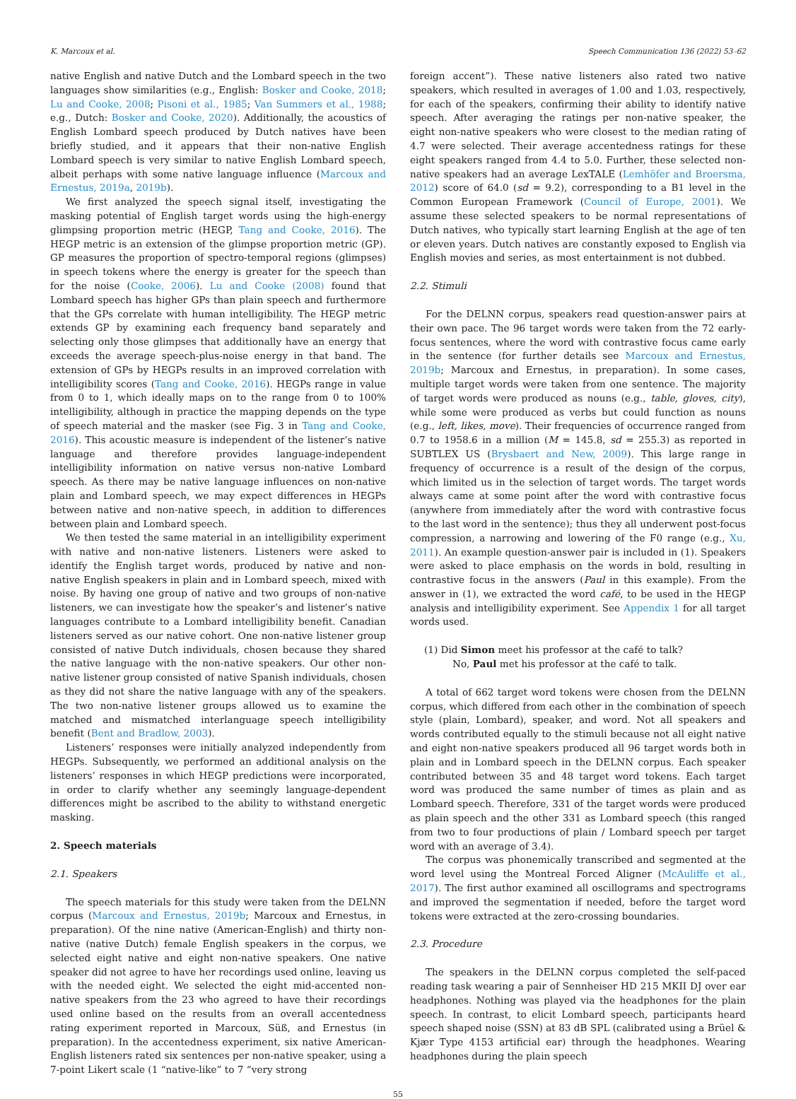K. Marcoux et al. Speech Communication 136 (2022) 53–62
native English and native Dutch and the Lombard speech in the two languages show similarities (e.g., English: Bosker and Cooke, 2018; Lu and Cooke, 2008; Pisoni et al., 1985; Van Summers et al., 1988; e.g., Dutch: Bosker and Cooke, 2020). Additionally, the acoustics of English Lombard speech produced by Dutch natives have been briefly studied, and it appears that their non-native English Lombard speech is very similar to native English Lombard speech, albeit perhaps with some native language influence (Marcoux and Ernestus, 2019a, 2019b).
We first analyzed the speech signal itself, investigating the masking potential of English target words using the high-energy glimpsing proportion metric (HEGP, Tang and Cooke, 2016). The HEGP metric is an extension of the glimpse proportion metric (GP). GP measures the proportion of spectro-temporal regions (glimpses) in speech tokens where the energy is greater for the speech than for the noise (Cooke, 2006). Lu and Cooke (2008) found that Lombard speech has higher GPs than plain speech and furthermore that the GPs correlate with human intelligibility. The HEGP metric extends GP by examining each frequency band separately and selecting only those glimpses that additionally have an energy that exceeds the average speech-plus-noise energy in that band. The extension of GPs by HEGPs results in an improved correlation with intelligibility scores (Tang and Cooke, 2016). HEGPs range in value from 0 to 1, which ideally maps on to the range from 0 to 100% intelligibility, although in practice the mapping depends on the type of speech material and the masker (see Fig. 3 in Tang and Cooke, 2016). This acoustic measure is independent of the listener’s native language and therefore provides language-independent intelligibility information on native versus non-native Lombard speech. As there may be native language influences on non-native plain and Lombard speech, we may expect differences in HEGPs between native and non-native speech, in addition to differences between plain and Lombard speech.
We then tested the same material in an intelligibility experiment with native and non-native listeners. Listeners were asked to identify the English target words, produced by native and non-native English speakers in plain and in Lombard speech, mixed with noise. By having one group of native and two groups of non-native listeners, we can investigate how the speaker’s and listener’s native languages contribute to a Lombard intelligibility benefit. Canadian listeners served as our native cohort. One non-native listener group consisted of native Dutch individuals, chosen because they shared the native language with the non-native speakers. Our other non-native listener group consisted of native Spanish individuals, chosen as they did not share the native language with any of the speakers. The two non-native listener groups allowed us to examine the matched and mismatched interlanguage speech intelligibility benefit (Bent and Bradlow, 2003).
Listeners’ responses were initially analyzed independently from HEGPs. Subsequently, we performed an additional analysis on the listeners’ responses in which HEGP predictions were incorporated, in order to clarify whether any seemingly language-dependent differences might be ascribed to the ability to withstand energetic masking.
2. Speech materials
2.1. Speakers
The speech materials for this study were taken from the DELNN corpus (Marcoux and Ernestus, 2019b; Marcoux and Ernestus, in preparation). Of the nine native (American-English) and thirty non-native (native Dutch) female English speakers in the corpus, we selected eight native and eight non-native speakers. One native speaker did not agree to have her recordings used online, leaving us with the needed eight. We selected the eight mid-accented non-native speakers from the 23 who agreed to have their recordings used online based on the results from an overall accentedness rating experiment reported in Marcoux, Süß, and Ernestus (in preparation). In the accentedness experiment, six native American-English listeners rated six sentences per non-native speaker, using a 7-point Likert scale (1 “native-like” to 7 “very strong
foreign accent”). These native listeners also rated two native speakers, which resulted in averages of 1.00 and 1.03, respectively, for each of the speakers, confirming their ability to identify native speech. After averaging the ratings per non-native speaker, the eight non-native speakers who were closest to the median rating of 4.7 were selected. Their average accentedness ratings for these eight speakers ranged from 4.4 to 5.0. Further, these selected non-native speakers had an average LexTALE (Lemhöfer and Broersma, 2012) score of 64.0 (sd = 9.2), corresponding to a B1 level in the Common European Framework (Council of Europe, 2001). We assume these selected speakers to be normal representations of Dutch natives, who typically start learning English at the age of ten or eleven years. Dutch natives are constantly exposed to English via English movies and series, as most entertainment is not dubbed.
2.2. Stimuli
For the DELNN corpus, speakers read question-answer pairs at their own pace. The 96 target words were taken from the 72 early-focus sentences, where the word with contrastive focus came early in the sentence (for further details see Marcoux and Ernestus, 2019b; Marcoux and Ernestus, in preparation). In some cases, multiple target words were taken from one sentence. The majority of target words were produced as nouns (e.g., table, gloves, city), while some were produced as verbs but could function as nouns (e.g., left, likes, move). Their frequencies of occurrence ranged from 0.7 to 1958.6 in a million (M = 145.8, sd = 255.3) as reported in SUBTLEX US (Brysbaert and New, 2009). This large range in frequency of occurrence is a result of the design of the corpus, which limited us in the selection of target words. The target words always came at some point after the word with contrastive focus (anywhere from immediately after the word with contrastive focus to the last word in the sentence); thus they all underwent post-focus compression, a narrowing and lowering of the F0 range (e.g., Xu, 2011). An example question-answer pair is included in (1). Speakers were asked to place emphasis on the words in bold, resulting in contrastive focus in the answers (Paul in this example). From the answer in (1), we extracted the word café, to be used in the HEGP analysis and intelligibility experiment. See Appendix 1 for all target words used.
(1) Did Simon meet his professor at the café to talk?
No, Paul met his professor at the café to talk.
A total of 662 target word tokens were chosen from the DELNN corpus, which differed from each other in the combination of speech style (plain, Lombard), speaker, and word. Not all speakers and words contributed equally to the stimuli because not all eight native and eight non-native speakers produced all 96 target words both in plain and in Lombard speech in the DELNN corpus. Each speaker contributed between 35 and 48 target word tokens. Each target word was produced the same number of times as plain and as Lombard speech. Therefore, 331 of the target words were produced as plain speech and the other 331 as Lombard speech (this ranged from two to four productions of plain / Lombard speech per target word with an average of 3.4).
The corpus was phonemically transcribed and segmented at the word level using the Montreal Forced Aligner (McAuliffe et al., 2017). The first author examined all oscillograms and spectrograms and improved the segmentation if needed, before the target word tokens were extracted at the zero-crossing boundaries.
2.3. Procedure
The speakers in the DELNN corpus completed the self-paced reading task wearing a pair of Sennheiser HD 215 MKII DJ over ear headphones. Nothing was played via the headphones for the plain speech. In contrast, to elicit Lombard speech, participants heard speech shaped noise (SSN) at 83 dB SPL (calibrated using a Brüel & Kjær Type 4153 artificial ear) through the headphones. Wearing headphones during the plain speech
55